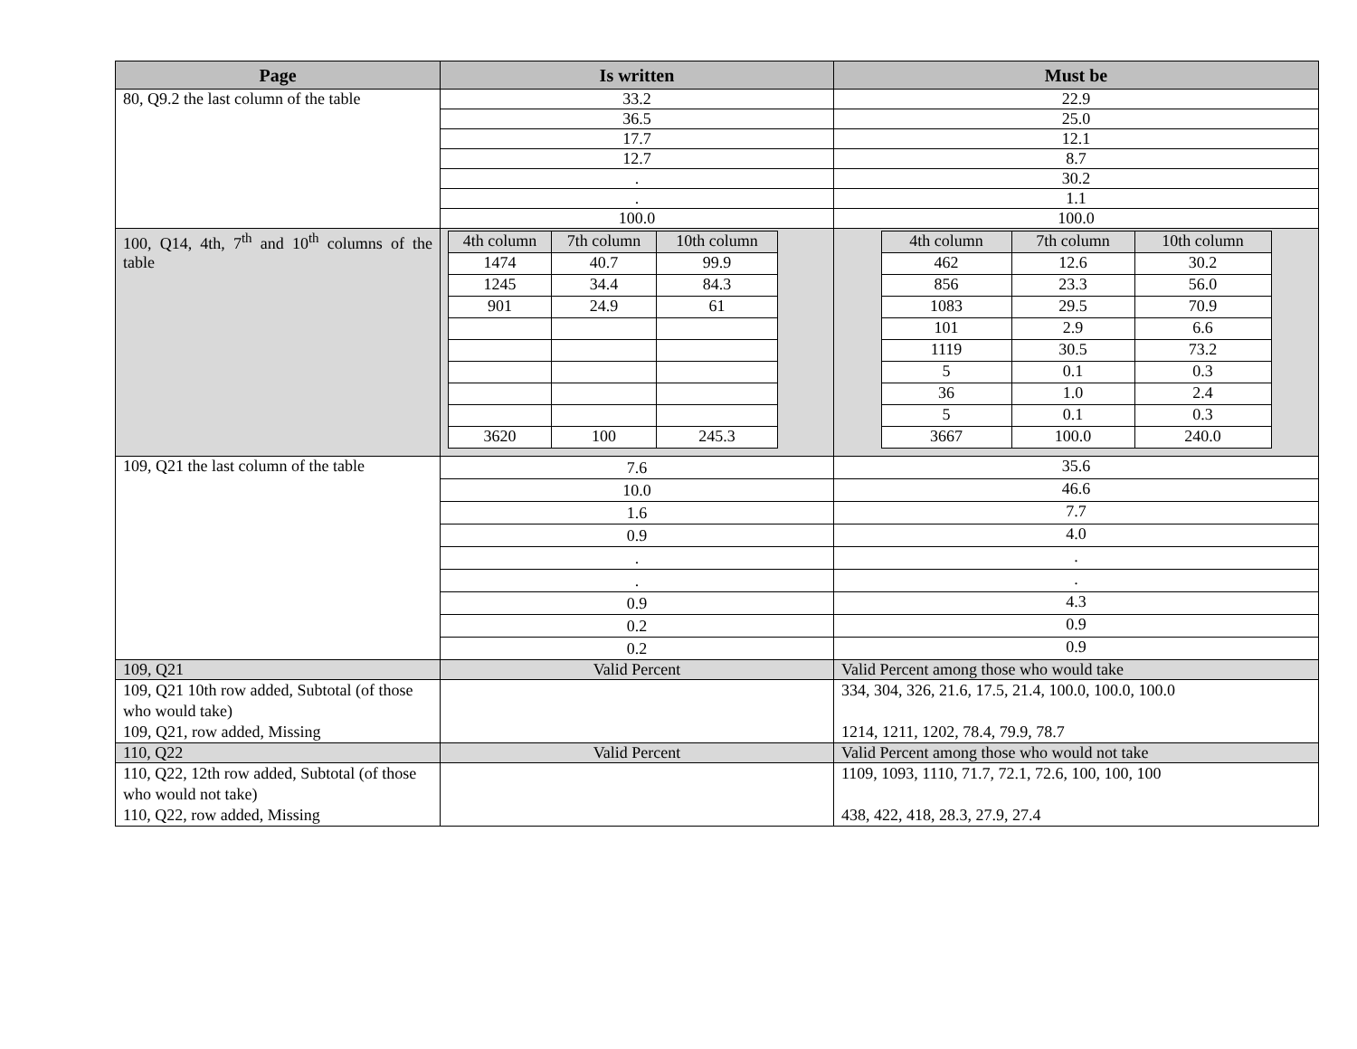| Page | Is written | Must be |
| --- | --- | --- |
| 80, Q9.2 the last column of the table | 33.2 | 22.9 |
| | 36.5 | 25.0 |
| | 17.7 | 12.1 |
| | 12.7 | 8.7 |
| | . | 30.2 |
| | . | 1.1 |
| | 100.0 | 100.0 |
| 100, Q14, 4th, 7<sup>th</sup> and 10<sup>th</sup> columns of the table | / 4th column / 7th column / 10th column / / 1474 / 40.7 / 99.9 / / 1245 / 34.4 / 84.3 / / 901 / 24.9 / 61 / / 3620 / 100 / 245.3 / | / 4th column / 7th column / 10th column / / 462 / 12.6 / 30.2 / / 856 / 23.3 / 56.0 / / 1083 / 29.5 / 70.9 / / 101 / 2.9 / 6.6 / / 1119 / 30.5 / 73.2 / / 5 / 0.1 / 0.3 / / 36 / 1.0 / 2.4 / / 5 / 0.1 / 0.3 / / 3667 / 100.0 / 240.0 / |
| 109, Q21 the last column of the table | 7.6 | 35.6 |
| | 10.0 | 46.6 |
| | 1.6 | 7.7 |
| | 0.9 | 4.0 |
| | . | . |
| | . | . |
| | 0.9 | 4.3 |
| | 0.2 | 0.9 |
| | 0.2 | 0.9 |
| 109, Q21 | Valid Percent | Valid Percent among those who would take |
| 109, Q21 10th row added, Subtotal (of those who would take) 109, Q21, row added, Missing | | 334, 304, 326, 21.6, 17.5, 21.4, 100.0, 100.0, 100.0 1214, 1211, 1202, 78.4, 79.9, 78.7 |
| 110, Q22 | Valid Percent | Valid Percent among those who would not take |
| 110, Q22, 12th row added, Subtotal (of those who would not take) 110, Q22, row added, Missing | | 1109, 1093, 1110, 71.7, 72.1, 72.6, 100, 100, 100 438, 422, 418, 28.3, 27.9, 27.4 |